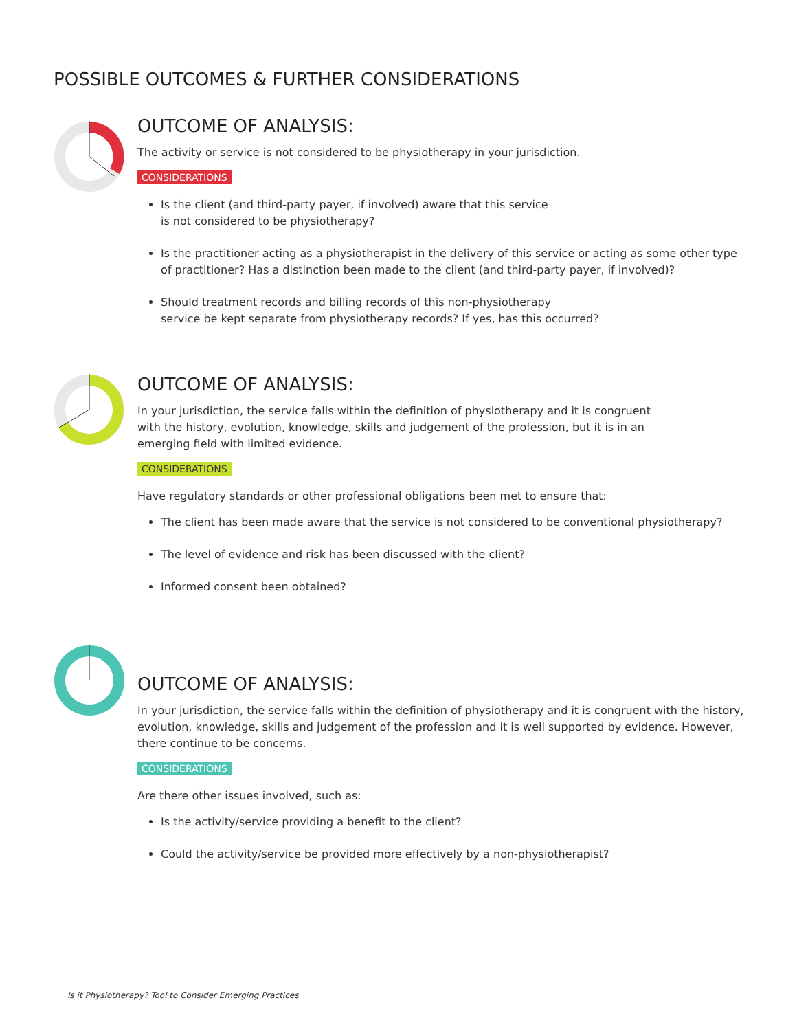POSSIBLE OUTCOMES & FURTHER CONSIDERATIONS
OUTCOME OF ANALYSIS:
The activity or service is not considered to be physiotherapy in your jurisdiction.
CONSIDERATIONS
Is the client (and third-party payer, if involved) aware that this service
is not considered to be physiotherapy?
Is the practitioner acting as a physiotherapist in the delivery of this service or acting as some other type of practitioner? Has a distinction been made to the client (and third-party payer, if involved)?
Should treatment records and billing records of this non-physiotherapy
service be kept separate from physiotherapy records? If yes, has this occurred?
OUTCOME OF ANALYSIS:
In your jurisdiction, the service falls within the definition of physiotherapy and it is congruent
with the history, evolution, knowledge, skills and judgement of the profession, but it is in an
emerging field with limited evidence.
CONSIDERATIONS
Have regulatory standards or other professional obligations been met to ensure that:
The client has been made aware that the service is not considered to be conventional physiotherapy?
The level of evidence and risk has been discussed with the client?
Informed consent been obtained?
OUTCOME OF ANALYSIS:
In your jurisdiction, the service falls within the definition of physiotherapy and it is congruent with the history, evolution, knowledge, skills and judgement of the profession and it is well supported by evidence. However, there continue to be concerns.
CONSIDERATIONS
Are there other issues involved, such as:
Is the activity/service providing a benefit to the client?
Could the activity/service be provided more effectively by a non-physiotherapist?
Is it Physiotherapy? Tool to Consider Emerging Practices